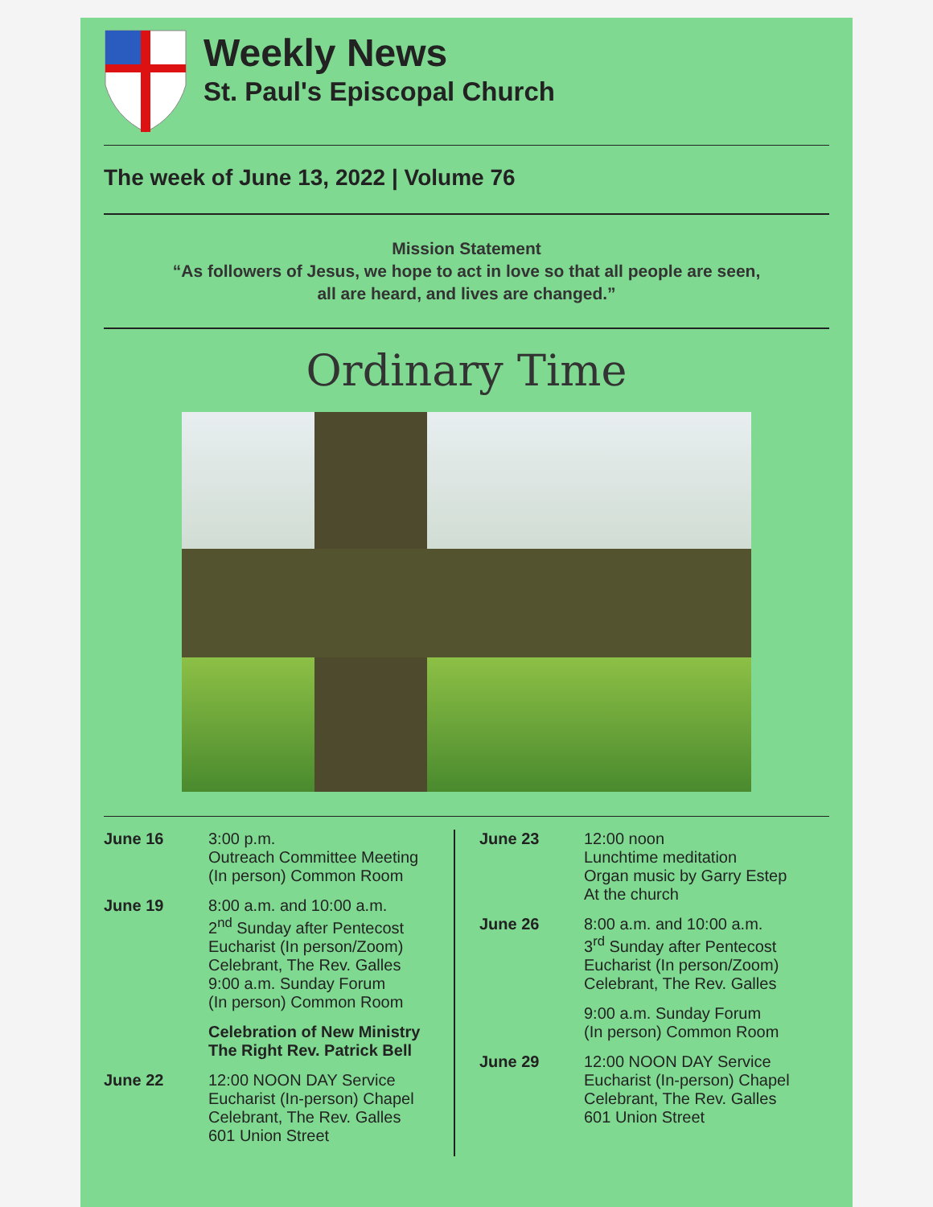Weekly News
St. Paul's Episcopal Church
The week of June 13, 2022 | Volume 76
Mission Statement
“As followers of Jesus, we hope to act in love so that all people are seen,
all are heard, and lives are changed.”
Ordinary Time
June 16 3:00 p.m.
Outreach Committee Meeting
(In person) Common Room
June 19 8:00 a.m. and 10:00 a.m.
2<sup>nd</sup> Sunday after Pentecost
Eucharist (In person/Zoom)
Celebrant, The Rev. Galles
9:00 a.m. Sunday Forum
(In person) Common Room
Celebration of New Ministry
The Right Rev. Patrick Bell
June 22 12:00 NOON DAY Service
Eucharist (In-person) Chapel
Celebrant, The Rev. Galles
601 Union Street
June 23 12:00 noon
Lunchtime meditation
Organ music by Garry Estep
At the church
June 26 8:00 a.m. and 10:00 a.m.
3<sup>rd</sup> Sunday after Pentecost
Eucharist (In person/Zoom)
Celebrant, The Rev. Galles
9:00 a.m. Sunday Forum
(In person) Common Room
June 29 12:00 NOON DAY Service
Eucharist (In-person) Chapel
Celebrant, The Rev. Galles
601 Union Street